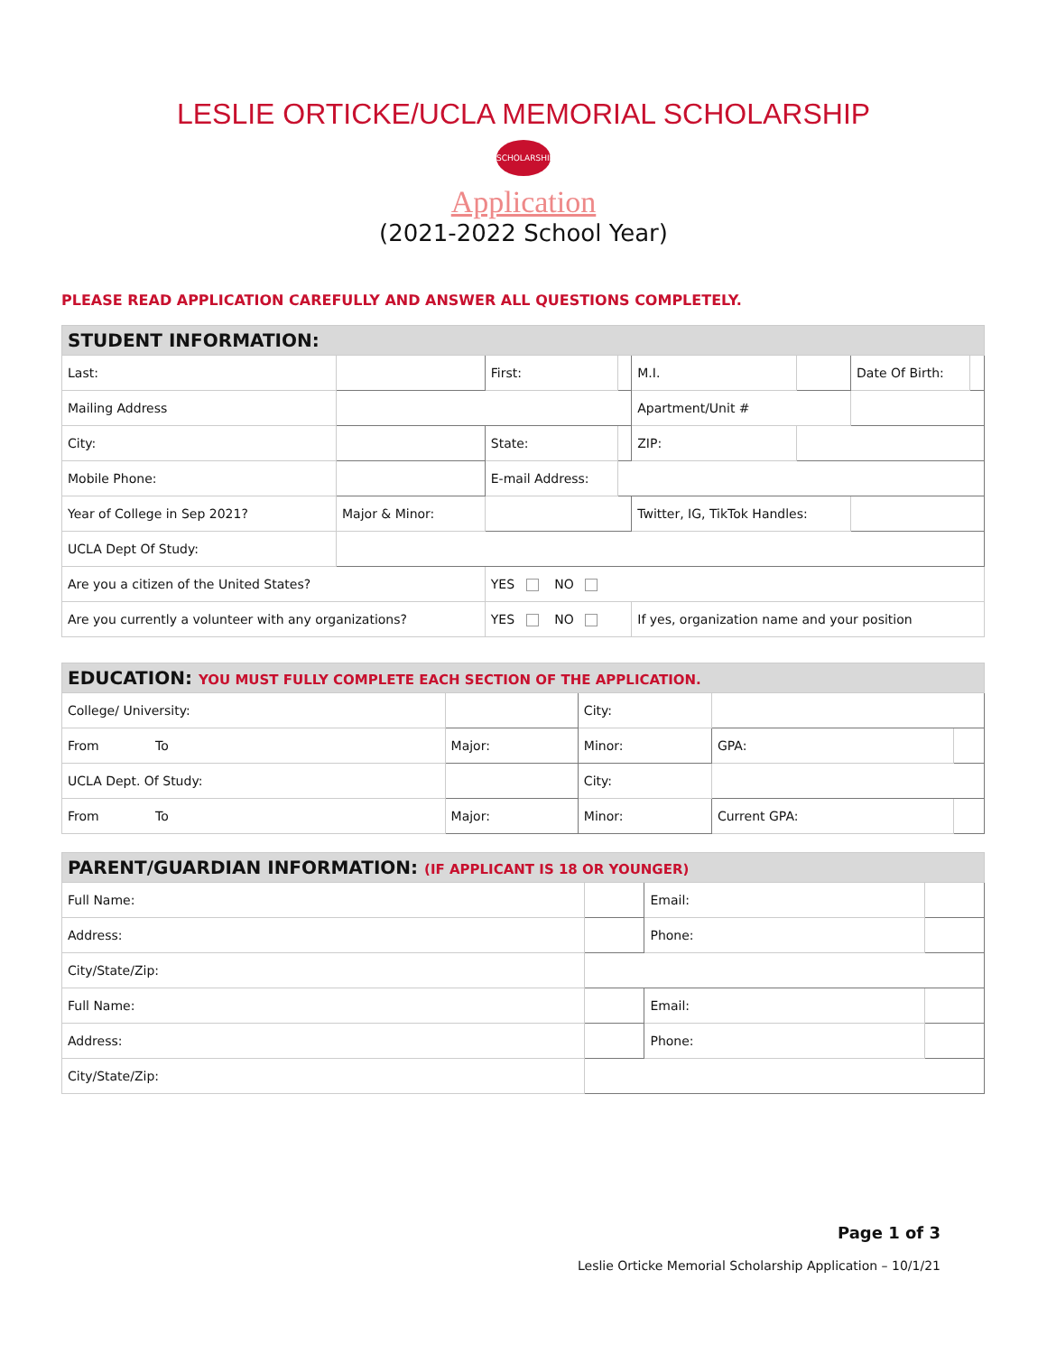LESLIE ORTICKE/UCLA MEMORIAL SCHOLARSHIP
SCHOLARSHIP
Application
(2021-2022 School Year)
PLEASE READ APPLICATION CAREFULLY AND ANSWER ALL QUESTIONS COMPLETELY.
| STUDENT INFORMATION: | | | | | | | |
| Last: | | First: | | M.I. | | Date Of Birth: | |
| Mailing Address | | | | Apartment/Unit # | | | |
| City: | | State: | | ZIP: | | | |
| Mobile Phone: | | E-mail Address: | | | | | |
| Year of College in Sep 2021? | Major & Minor: | | | Twitter, IG, TikTok Handles: | | | |
| UCLA Dept Of Study: | | | | | | | |
| Are you a citizen of the United States? | | YES NO | | | | | |
| Are you currently a volunteer with any organizations? | | YES NO | | If yes, organization name and your position | | | |
| EDUCATION: YOU MUST FULLY COMPLETE EACH SECTION OF THE APPLICATION. | | | | | |
| College/ University: | | | City: | | |
| From To | Major: | Minor: | | GPA: | |
| UCLA Dept. Of Study: | | | City: | | |
| From To | Major: | Minor: | | Current GPA: | |
| PARENT/GUARDIAN INFORMATION: (IF APPLICANT IS 18 OR YOUNGER) | | | |
| Full Name: | | Email: | |
| Address: | | Phone: | |
| City/State/Zip: | | | |
| Full Name: | | Email: | |
| Address: | | Phone: | |
| City/State/Zip: | | | |
Page 1 of 3
Leslie Orticke Memorial Scholarship Application – 10/1/21